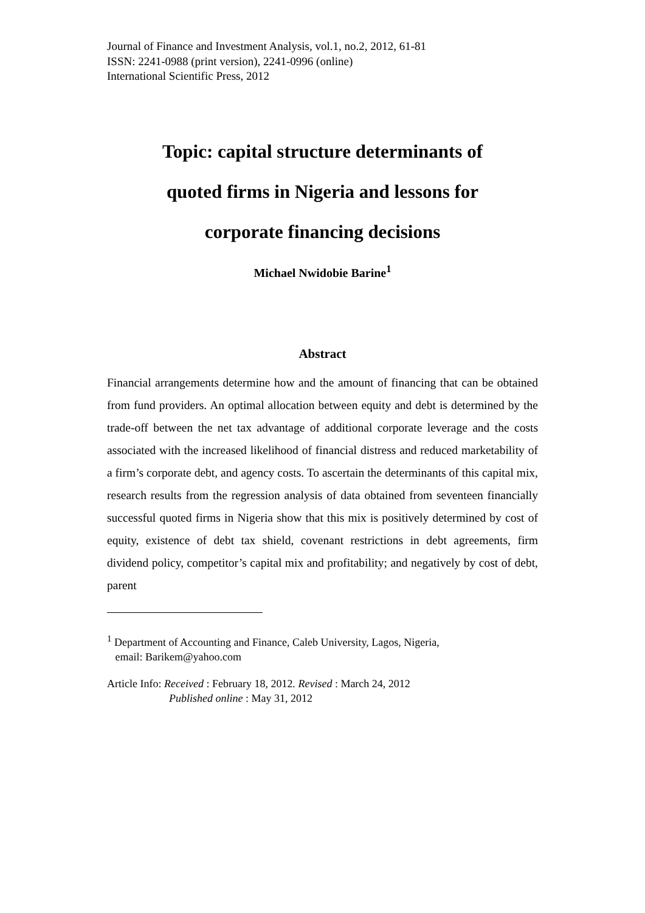Journal of Finance and Investment Analysis, vol.1, no.2, 2012, 61-81
ISSN: 2241-0988 (print version), 2241-0996 (online)
International Scientific Press, 2012
Topic: capital structure determinants of
quoted firms in Nigeria and lessons for
corporate financing decisions
Michael Nwidobie Barine<sup>1</sup>
Abstract
Financial arrangements determine how and the amount of financing that can be obtained from fund providers. An optimal allocation between equity and debt is determined by the trade-off between the net tax advantage of additional corporate leverage and the costs associated with the increased likelihood of financial distress and reduced marketability of a firm’s corporate debt, and agency costs. To ascertain the determinants of this capital mix, research results from the regression analysis of data obtained from seventeen financially successful quoted firms in Nigeria show that this mix is positively determined by cost of equity, existence of debt tax shield, covenant restrictions in debt agreements, firm dividend policy, competitor’s capital mix and profitability; and negatively by cost of debt, parent
<sup>1</sup> Department of Accounting and Finance, Caleb University, Lagos, Nigeria,
email: Barikem@yahoo.com
Article Info: Received : February 18, 2012. Revised : March 24, 2012
Published online : May 31, 2012